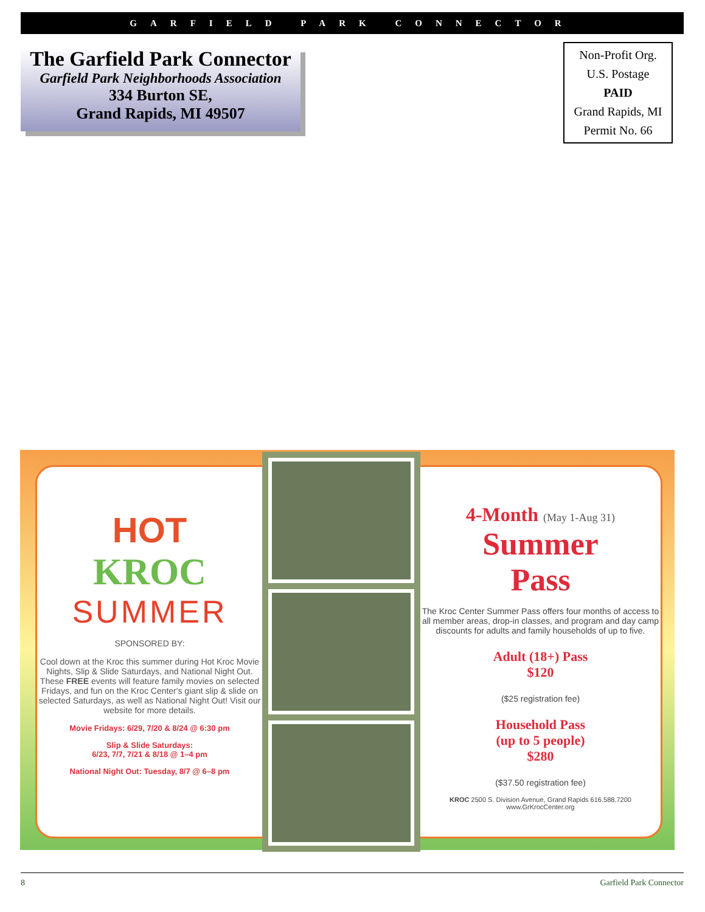GARFIELD PARK CONNECTOR
The Garfield Park Connector
Garfield Park Neighborhoods Association
334 Burton SE,
Grand Rapids, MI 49507
Non-Profit Org.
U.S. Postage
PAID
Grand Rapids, MI
Permit No. 66
HOT
KROC
SUMMER
SPONSORED BY:
Cool down at the Kroc this summer during Hot Kroc Movie Nights, Slip & Slide Saturdays, and National Night Out. These FREE events will feature family movies on selected Fridays, and fun on the Kroc Center's giant slip & slide on selected Saturdays, as well as National Night Out! Visit our website for more details.
Movie Fridays: 6/29, 7/20 & 8/24 @ 6:30 pm
Slip & Slide Saturdays:
6/23, 7/7, 7/21 & 8/18 @ 1–4 pm
National Night Out: Tuesday, 8/7 @ 6–8 pm
4-Month (May 1-Aug 31)
Summer
Pass
The Kroc Center Summer Pass offers four months of access to all member areas, drop-in classes, and program and day camp discounts for adults and family households of up to five.
Adult (18+) Pass
$120
($25 registration fee)
Household Pass
(up to 5 people)
$280
($37.50 registration fee)
KROC 2500 S. Division Avenue, Grand Rapids 616.588.7200 www.GrKrocCenter.org
8 Garfield Park Connector